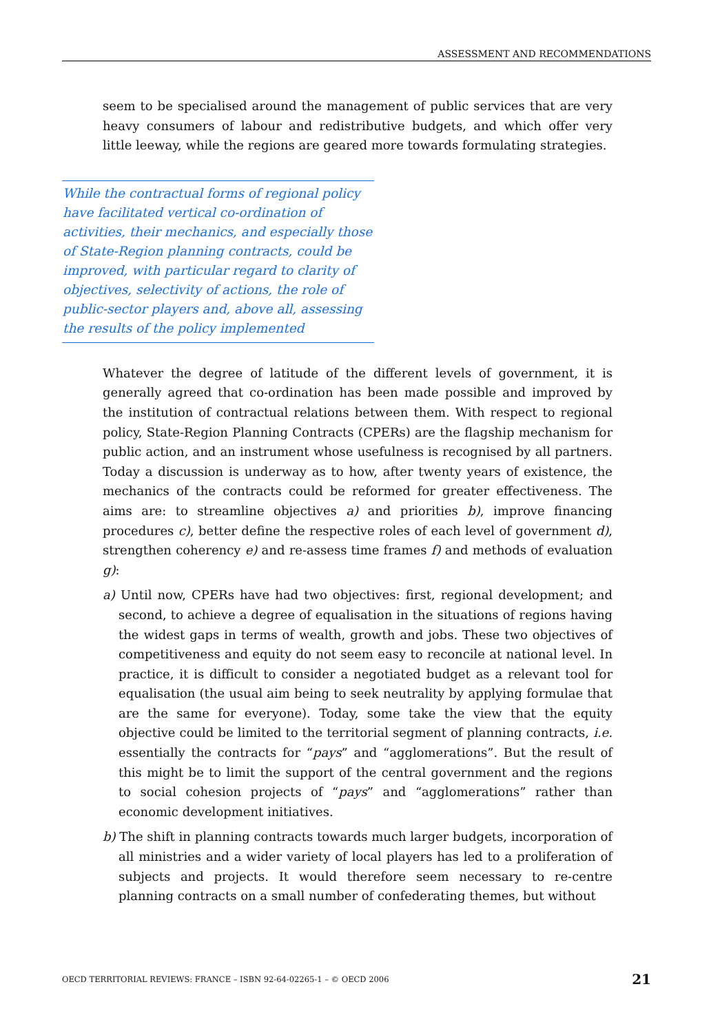ASSESSMENT AND RECOMMENDATIONS
seem to be specialised around the management of public services that are very heavy consumers of labour and redistributive budgets, and which offer very little leeway, while the regions are geared more towards formulating strategies.
While the contractual forms of regional policy have facilitated vertical co-ordination of activities, their mechanics, and especially those of State-Region planning contracts, could be improved, with particular regard to clarity of objectives, selectivity of actions, the role of public-sector players and, above all, assessing the results of the policy implemented
Whatever the degree of latitude of the different levels of government, it is generally agreed that co-ordination has been made possible and improved by the institution of contractual relations between them. With respect to regional policy, State-Region Planning Contracts (CPERs) are the flagship mechanism for public action, and an instrument whose usefulness is recognised by all partners. Today a discussion is underway as to how, after twenty years of existence, the mechanics of the contracts could be reformed for greater effectiveness. The aims are: to streamline objectives a) and priorities b), improve financing procedures c), better define the respective roles of each level of government d), strengthen coherency e) and re-assess time frames f) and methods of evaluation g):
a) Until now, CPERs have had two objectives: first, regional development; and second, to achieve a degree of equalisation in the situations of regions having the widest gaps in terms of wealth, growth and jobs. These two objectives of competitiveness and equity do not seem easy to reconcile at national level. In practice, it is difficult to consider a negotiated budget as a relevant tool for equalisation (the usual aim being to seek neutrality by applying formulae that are the same for everyone). Today, some take the view that the equity objective could be limited to the territorial segment of planning contracts, i.e. essentially the contracts for “pays” and “agglomerations”. But the result of this might be to limit the support of the central government and the regions to social cohesion projects of “pays” and “agglomerations” rather than economic development initiatives.
b) The shift in planning contracts towards much larger budgets, incorporation of all ministries and a wider variety of local players has led to a proliferation of subjects and projects. It would therefore seem necessary to re-centre planning contracts on a small number of confederating themes, but without
OECD TERRITORIAL REVIEWS: FRANCE – ISBN 92-64-02265-1 – © OECD 2006 21